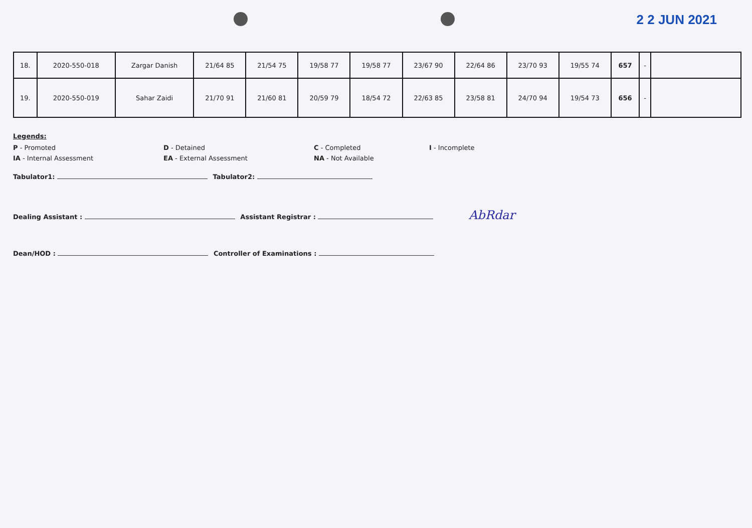2 2 JUN 2021
| 18. | 2020-550-018 | Zargar Danish | 21/64 85 | 21/54 75 | 19/58 77 | 19/58 77 | 23/67 90 | 22/64 86 | 23/70 93 | 19/55 74 | 657 | - | |
| 19. | 2020-550-019 | Sahar Zaidi | 21/70 91 | 21/60 81 | 20/59 79 | 18/54 72 | 22/63 85 | 23/58 81 | 24/70 94 | 19/54 73 | 656 | - | |
Legends:
P - Promoted D - Detained C - Completed I - Incomplete
IA - Internal Assessment EA - External Assessment NA - Not Available
Tabulator1: Tabulator2:
Dealing Assistant : Assistant Registrar : AbRdar
Dean/HOD : Controller of Examinations :